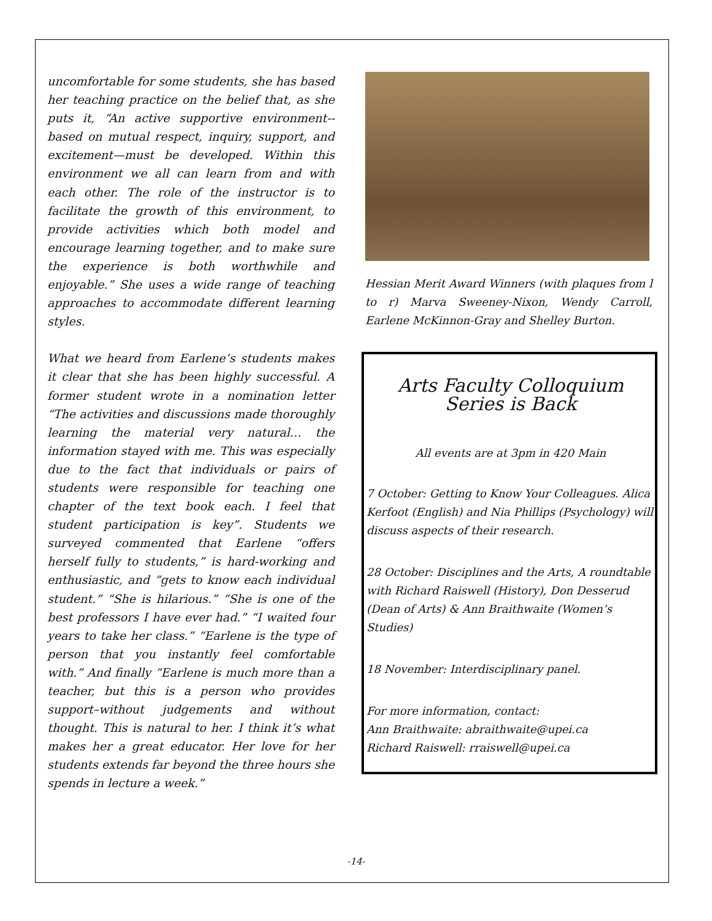uncomfortable for some students, she has based her teaching practice on the belief that, as she puts it, “An active supportive environment--based on mutual respect, inquiry, support, and excitement—must be developed. Within this environment we all can learn from and with each other. The role of the instructor is to facilitate the growth of this environment, to provide activities which both model and encourage learning together, and to make sure the experience is both worthwhile and enjoyable.” She uses a wide range of teaching approaches to accommodate different learning styles.
What we heard from Earlene’s students makes it clear that she has been highly successful. A former student wrote in a nomination letter “The activities and discussions made thoroughly learning the material very natural… the information stayed with me. This was especially due to the fact that individuals or pairs of students were responsible for teaching one chapter of the text book each. I feel that student participation is key”. Students we surveyed commented that Earlene “offers herself fully to students,” is hard-working and enthusiastic, and “gets to know each individual student.” “She is hilarious.” “She is one of the best professors I have ever had.” “I waited four years to take her class.” “Earlene is the type of person that you instantly feel comfortable with.” And finally “Earlene is much more than a teacher, but this is a person who provides support–without judgements and without thought. This is natural to her. I think it’s what makes her a great educator. Her love for her students extends far beyond the three hours she spends in lecture a week.”
Hessian Merit Award Winners (with plaques from l to r) Marva Sweeney-Nixon, Wendy Carroll, Earlene McKinnon-Gray and Shelley Burton.
Arts Faculty Colloquium
Series is Back
All events are at 3pm in 420 Main
7 October: Getting to Know Your Colleagues. Alica Kerfoot (English) and Nia Phillips (Psychology) will discuss aspects of their research.
28 October: Disciplines and the Arts, A roundtable with Richard Raiswell (History), Don Desserud (Dean of Arts) & Ann Braithwaite (Women’s Studies)
18 November: Interdisciplinary panel.
For more information, contact:
Ann Braithwaite: abraithwaite@upei.ca
Richard Raiswell: rraiswell@upei.ca
-14-